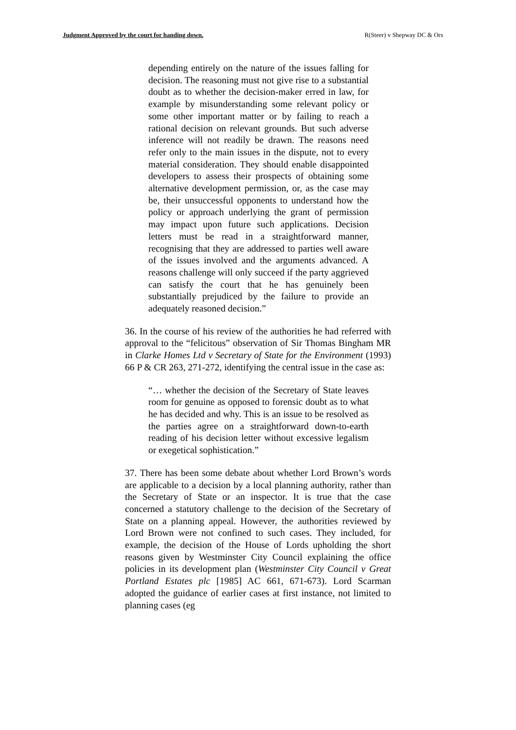Judgment Approved by the court for handing down. R(Steer) v Shepway DC & Ors
depending entirely on the nature of the issues falling for decision. The reasoning must not give rise to a substantial doubt as to whether the decision-maker erred in law, for example by misunderstanding some relevant policy or some other important matter or by failing to reach a rational decision on relevant grounds. But such adverse inference will not readily be drawn. The reasons need refer only to the main issues in the dispute, not to every material consideration. They should enable disappointed developers to assess their prospects of obtaining some alternative development permission, or, as the case may be, their unsuccessful opponents to understand how the policy or approach underlying the grant of permission may impact upon future such applications. Decision letters must be read in a straightforward manner, recognising that they are addressed to parties well aware of the issues involved and the arguments advanced. A reasons challenge will only succeed if the party aggrieved can satisfy the court that he has genuinely been substantially prejudiced by the failure to provide an adequately reasoned decision.”
36. In the course of his review of the authorities he had referred with approval to the “felicitous” observation of Sir Thomas Bingham MR in Clarke Homes Ltd v Secretary of State for the Environment (1993) 66 P & CR 263, 271-272, identifying the central issue in the case as:
“… whether the decision of the Secretary of State leaves room for genuine as opposed to forensic doubt as to what he has decided and why. This is an issue to be resolved as the parties agree on a straightforward down-to-earth reading of his decision letter without excessive legalism or exegetical sophistication.”
37. There has been some debate about whether Lord Brown’s words are applicable to a decision by a local planning authority, rather than the Secretary of State or an inspector. It is true that the case concerned a statutory challenge to the decision of the Secretary of State on a planning appeal. However, the authorities reviewed by Lord Brown were not confined to such cases. They included, for example, the decision of the House of Lords upholding the short reasons given by Westminster City Council explaining the office policies in its development plan (Westminster City Council v Great Portland Estates plc [1985] AC 661, 671-673). Lord Scarman adopted the guidance of earlier cases at first instance, not limited to planning cases (eg